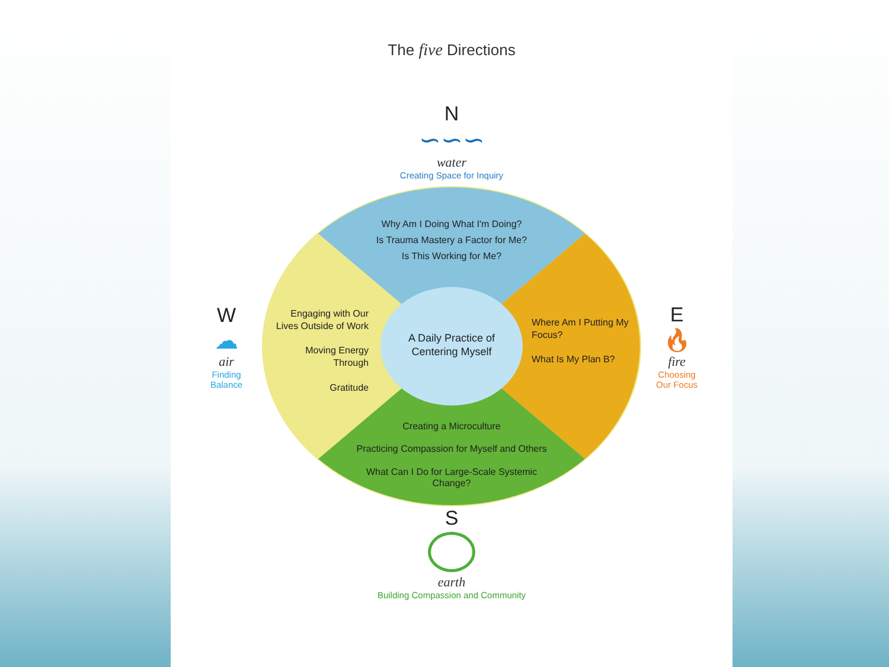The five Directions
N
∽∽∽
water
Creating Space for Inquiry
W
☁
air
Finding
Balance
Why Am I Doing What I'm Doing?
Is Trauma Mastery a Factor for Me?
Is This Working for Me?
Engaging with Our Lives Outside of Work
Moving Energy Through
Gratitude
A Daily Practice of Centering Myself
Where Am I Putting My Focus?
What Is My Plan B?
Creating a Microculture
Practicing Compassion for Myself and Others
What Can I Do for Large-Scale Systemic Change?
E
🔥︎
fire
Choosing
Our Focus
S
earth
Building Compassion and Community